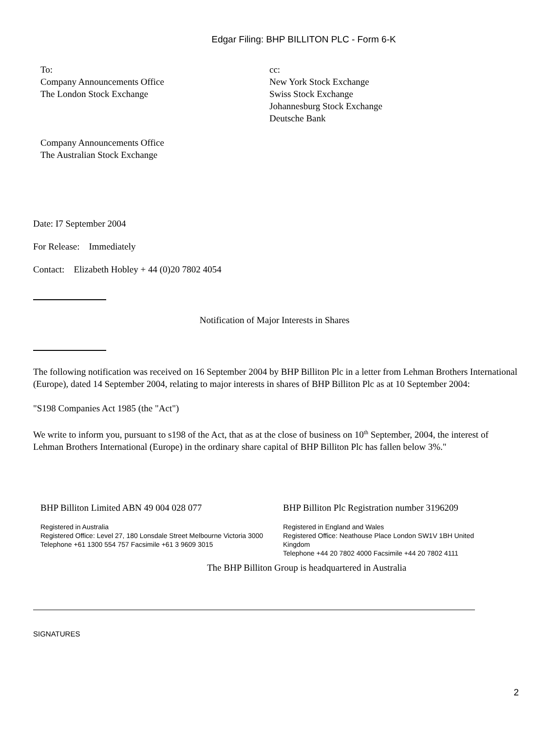Edgar Filing: BHP BILLITON PLC - Form 6-K
To:
Company Announcements Office
The London Stock Exchange
cc:
New York Stock Exchange
Swiss Stock Exchange
Johannesburg Stock Exchange
Deutsche Bank
Company Announcements Office
The Australian Stock Exchange
Date: I7 September 2004
For Release: Immediately
Contact: Elizabeth Hobley + 44 (0)20 7802 4054
Notification of Major Interests in Shares
The following notification was received on 16 September 2004 by BHP Billiton Plc in a letter from Lehman Brothers International (Europe), dated 14 September 2004, relating to major interests in shares of BHP Billiton Plc as at 10 September 2004:
"S198 Companies Act 1985 (the "Act")
We write to inform you, pursuant to s198 of the Act, that as at the close of business on 10<sup>th</sup> September, 2004, the interest of Lehman Brothers International (Europe) in the ordinary share capital of BHP Billiton Plc has fallen below 3%."
BHP Billiton Limited ABN 49 004 028 077
Registered in Australia
Registered Office: Level 27, 180 Lonsdale Street Melbourne Victoria 3000
Telephone +61 1300 554 757 Facsimile +61 3 9609 3015
BHP Billiton Plc Registration number 3196209
Registered in England and Wales
Registered Office: Neathouse Place London SW1V 1BH United Kingdom
Telephone +44 20 7802 4000 Facsimile +44 20 7802 4111
The BHP Billiton Group is headquartered in Australia
SIGNATURES
2